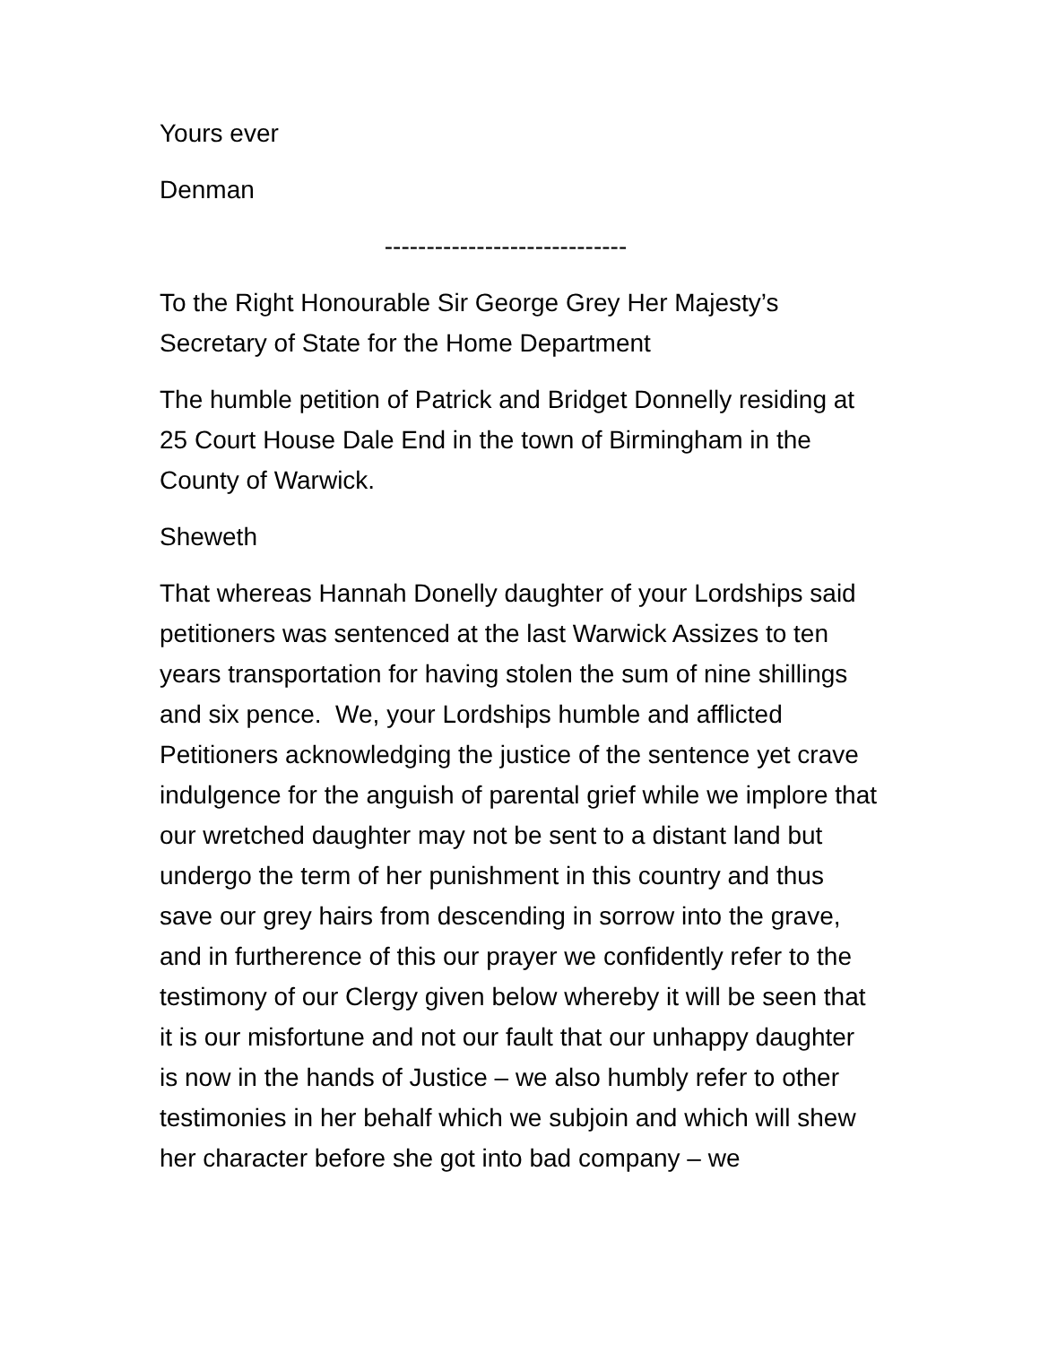Yours ever
Denman
-----------------------------
To the Right Honourable Sir George Grey Her Majesty’s Secretary of State for the Home Department
The humble petition of Patrick and Bridget Donnelly residing at 25 Court House Dale End in the town of Birmingham in the County of Warwick.
Sheweth
That whereas Hannah Donelly daughter of your Lordships said petitioners was sentenced at the last Warwick Assizes to ten years transportation for having stolen the sum of nine shillings and six pence. We, your Lordships humble and afflicted Petitioners acknowledging the justice of the sentence yet crave indulgence for the anguish of parental grief while we implore that our wretched daughter may not be sent to a distant land but undergo the term of her punishment in this country and thus save our grey hairs from descending in sorrow into the grave, and in furtherence of this our prayer we confidently refer to the testimony of our Clergy given below whereby it will be seen that it is our misfortune and not our fault that our unhappy daughter is now in the hands of Justice – we also humbly refer to other testimonies in her behalf which we subjoin and which will shew her character before she got into bad company – we